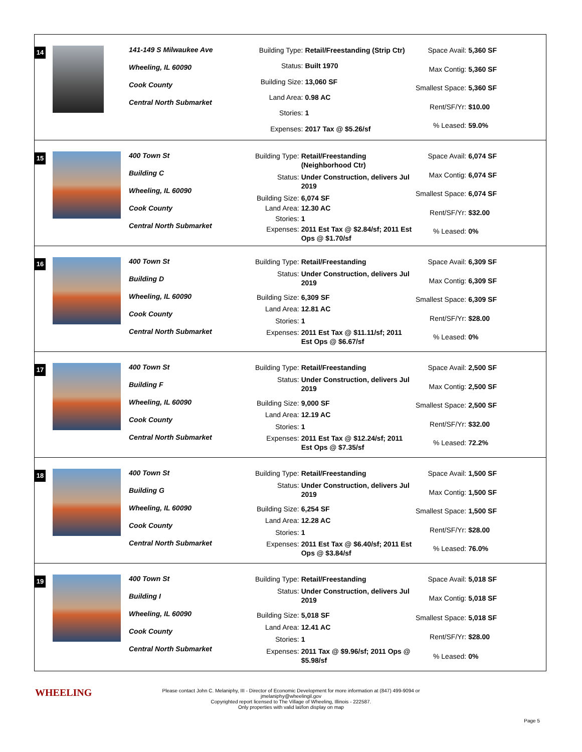14
141-149 S Milwaukee Ave
Wheeling, IL 60090
Cook County
Central North Submarket
| Building Type: | Retail/Freestanding (Strip Ctr) |
| Status: | Built 1970 |
| Building Size: | 13,060 SF |
| Land Area: | 0.98 AC |
| Stories: | 1 |
| Expenses: | 2017 Tax @ $5.26/sf |
| Space Avail: | 5,360 SF |
| Max Contig: | 5,360 SF |
| Smallest Space: | 5,360 SF |
| Rent/SF/Yr: | $10.00 |
| % Leased: | 59.0% |
15
400 Town St
Building C
Wheeling, IL 60090
Cook County
Central North Submarket
| Building Type: | Retail/Freestanding (Neighborhood Ctr) |
| Status: | Under Construction, delivers Jul 2019 |
| Building Size: | 6,074 SF |
| Land Area: | 12.30 AC |
| Stories: | 1 |
| Expenses: | 2011 Est Tax @ $2.84/sf; 2011 Est Ops @ $1.70/sf |
| Space Avail: | 6,074 SF |
| Max Contig: | 6,074 SF |
| Smallest Space: | 6,074 SF |
| Rent/SF/Yr: | $32.00 |
| % Leased: | 0% |
16
400 Town St
Building D
Wheeling, IL 60090
Cook County
Central North Submarket
| Building Type: | Retail/Freestanding |
| Status: | Under Construction, delivers Jul 2019 |
| Building Size: | 6,309 SF |
| Land Area: | 12.81 AC |
| Stories: | 1 |
| Expenses: | 2011 Est Tax @ $11.11/sf; 2011 Est Ops @ $6.67/sf |
| Space Avail: | 6,309 SF |
| Max Contig: | 6,309 SF |
| Smallest Space: | 6,309 SF |
| Rent/SF/Yr: | $28.00 |
| % Leased: | 0% |
17
400 Town St
Building F
Wheeling, IL 60090
Cook County
Central North Submarket
| Building Type: | Retail/Freestanding |
| Status: | Under Construction, delivers Jul 2019 |
| Building Size: | 9,000 SF |
| Land Area: | 12.19 AC |
| Stories: | 1 |
| Expenses: | 2011 Est Tax @ $12.24/sf; 2011 Est Ops @ $7.35/sf |
| Space Avail: | 2,500 SF |
| Max Contig: | 2,500 SF |
| Smallest Space: | 2,500 SF |
| Rent/SF/Yr: | $32.00 |
| % Leased: | 72.2% |
18
400 Town St
Building G
Wheeling, IL 60090
Cook County
Central North Submarket
| Building Type: | Retail/Freestanding |
| Status: | Under Construction, delivers Jul 2019 |
| Building Size: | 6,254 SF |
| Land Area: | 12.28 AC |
| Stories: | 1 |
| Expenses: | 2011 Est Tax @ $6.40/sf; 2011 Est Ops @ $3.84/sf |
| Space Avail: | 1,500 SF |
| Max Contig: | 1,500 SF |
| Smallest Space: | 1,500 SF |
| Rent/SF/Yr: | $28.00 |
| % Leased: | 76.0% |
19
400 Town St
Building I
Wheeling, IL 60090
Cook County
Central North Submarket
| Building Type: | Retail/Freestanding |
| Status: | Under Construction, delivers Jul 2019 |
| Building Size: | 5,018 SF |
| Land Area: | 12.41 AC |
| Stories: | 1 |
| Expenses: | 2011 Tax @ $9.96/sf; 2011 Ops @ $5.98/sf |
| Space Avail: | 5,018 SF |
| Max Contig: | 5,018 SF |
| Smallest Space: | 5,018 SF |
| Rent/SF/Yr: | $28.00 |
| % Leased: | 0% |
WHEELING
Please contact John C. Melaniphy, III - Director of Economic Development for more information at (847) 499-9094 or
jmelaniphy@wheelingil.gov
Copyrighted report licensed to The Village of Wheeling, Illinois - 222587.
Only properties with valid lat/lon display on map
Page 5